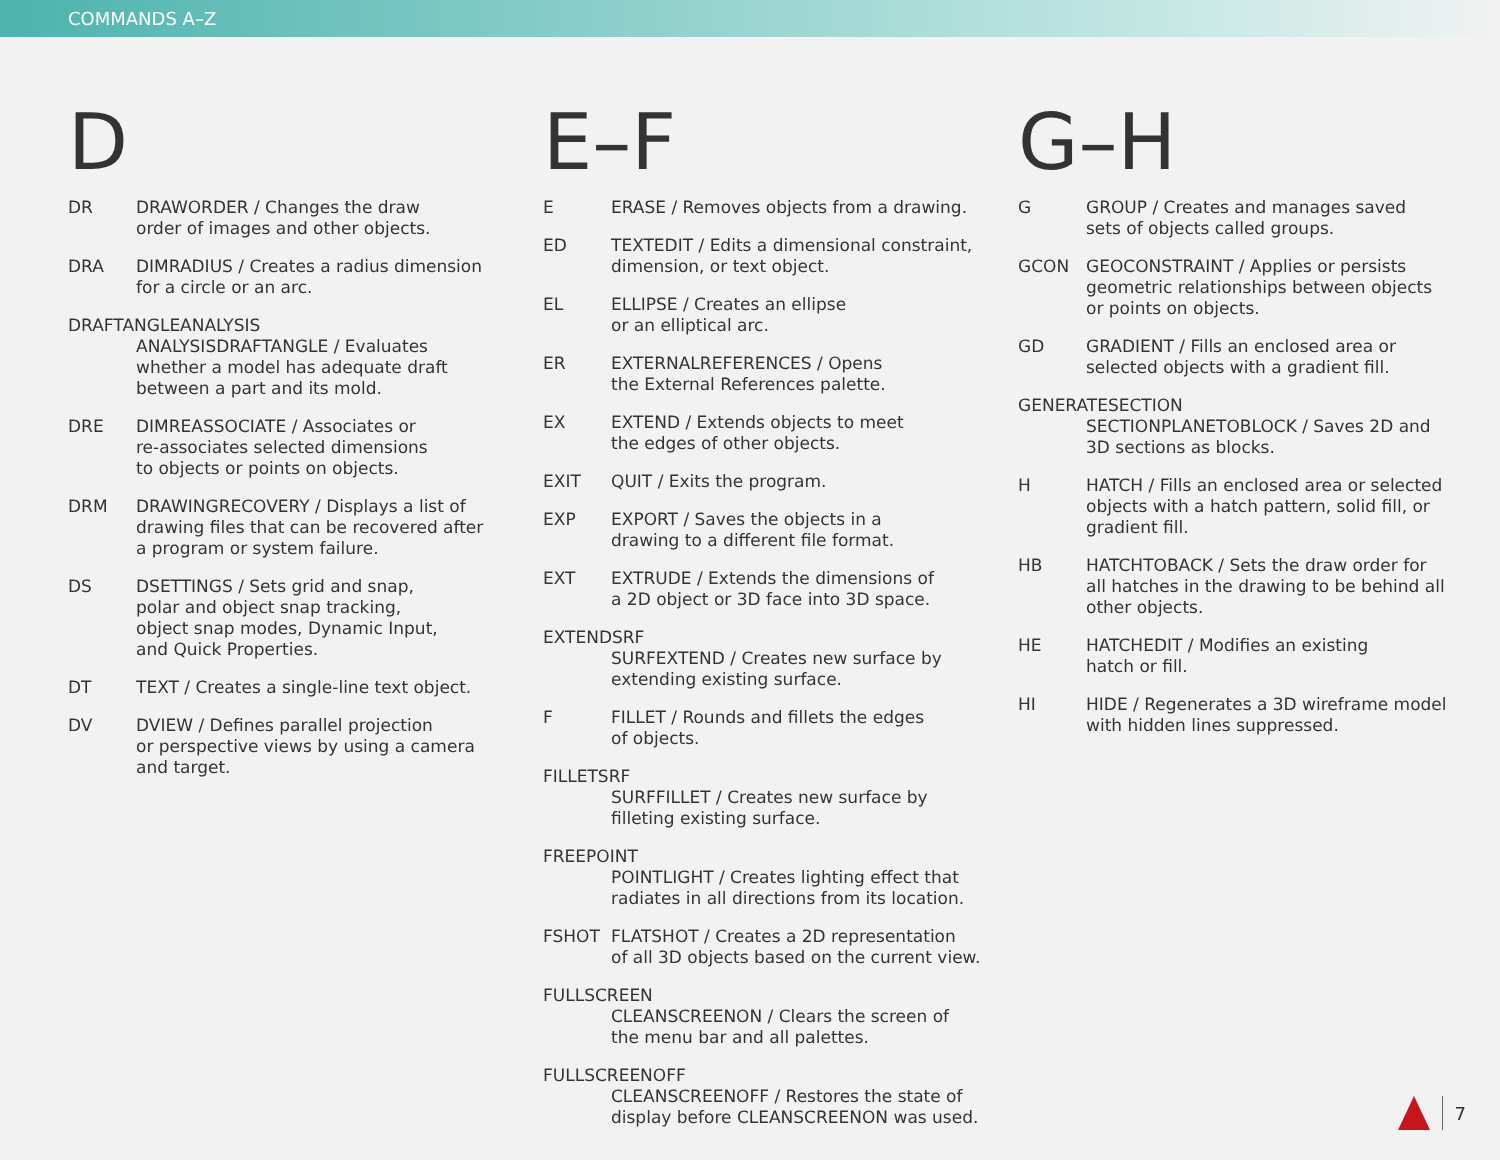COMMANDS A–Z
D
DR DRAWORDER / Changes the draw
order of images and other objects.
DRA DIMRADIUS / Creates a radius dimension
for a circle or an arc.
DRAFTANGLEANALYSIS
ANALYSISDRAFTANGLE / Evaluates
whether a model has adequate draft
between a part and its mold.
DRE DIMREASSOCIATE / Associates or
re-associates selected dimensions
to objects or points on objects.
DRM DRAWINGRECOVERY / Displays a list of
drawing files that can be recovered after
a program or system failure.
DS DSETTINGS / Sets grid and snap,
polar and object snap tracking,
object snap modes, Dynamic Input,
and Quick Properties.
DT TEXT / Creates a single-line text object.
DV DVIEW / Defines parallel projection
or perspective views by using a camera
and target.
E–F
E ERASE / Removes objects from a drawing.
ED TEXTEDIT / Edits a dimensional constraint,
dimension, or text object.
EL ELLIPSE / Creates an ellipse
or an elliptical arc.
ER EXTERNALREFERENCES / Opens
the External References palette.
EX EXTEND / Extends objects to meet
the edges of other objects.
EXIT QUIT / Exits the program.
EXP EXPORT / Saves the objects in a
drawing to a different file format.
EXT EXTRUDE / Extends the dimensions of
a 2D object or 3D face into 3D space.
EXTENDSRF
SURFEXTEND / Creates new surface by
extending existing surface.
F FILLET / Rounds and fillets the edges
of objects.
FILLETSRF
SURFFILLET / Creates new surface by
filleting existing surface.
FREEPOINT
POINTLIGHT / Creates lighting effect that
radiates in all directions from its location.
FSHOT FLATSHOT / Creates a 2D representation
of all 3D objects based on the current view.
FULLSCREEN
CLEANSCREENON / Clears the screen of
the menu bar and all palettes.
FULLSCREENOFF
CLEANSCREENOFF / Restores the state of
display before CLEANSCREENON was used.
G–H
G GROUP / Creates and manages saved
sets of objects called groups.
GCON GEOCONSTRAINT / Applies or persists
geometric relationships between objects
or points on objects.
GD GRADIENT / Fills an enclosed area or
selected objects with a gradient fill.
GENERATESECTION
SECTIONPLANETOBLOCK / Saves 2D and
3D sections as blocks.
H HATCH / Fills an enclosed area or selected
objects with a hatch pattern, solid fill, or
gradient fill.
HB HATCHTOBACK / Sets the draw order for
all hatches in the drawing to be behind all
other objects.
HE HATCHEDIT / Modifies an existing
hatch or fill.
HI HIDE / Regenerates a 3D wireframe model
with hidden lines suppressed.
7